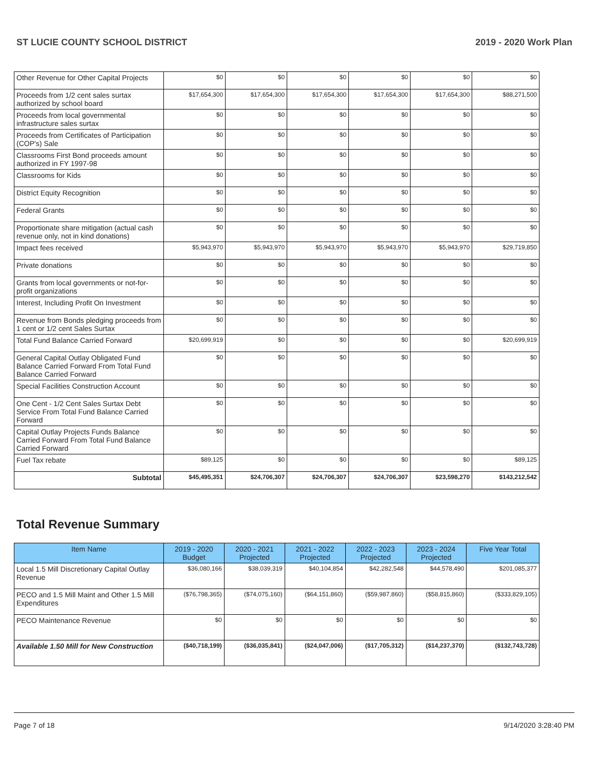ST LUCIE COUNTY SCHOOL DISTRICT 2019 - 2020 Work Plan
| Other Revenue for Other Capital Projects | $0 | $0 | $0 | $0 | $0 | $0 |
| Proceeds from 1/2 cent sales surtax authorized by school board | $17,654,300 | $17,654,300 | $17,654,300 | $17,654,300 | $17,654,300 | $88,271,500 |
| Proceeds from local governmental infrastructure sales surtax | $0 | $0 | $0 | $0 | $0 | $0 |
| Proceeds from Certificates of Participation (COP's) Sale | $0 | $0 | $0 | $0 | $0 | $0 |
| Classrooms First Bond proceeds amount authorized in FY 1997-98 | $0 | $0 | $0 | $0 | $0 | $0 |
| Classrooms for Kids | $0 | $0 | $0 | $0 | $0 | $0 |
| District Equity Recognition | $0 | $0 | $0 | $0 | $0 | $0 |
| Federal Grants | $0 | $0 | $0 | $0 | $0 | $0 |
| Proportionate share mitigation (actual cash revenue only, not in kind donations) | $0 | $0 | $0 | $0 | $0 | $0 |
| Impact fees received | $5,943,970 | $5,943,970 | $5,943,970 | $5,943,970 | $5,943,970 | $29,719,850 |
| Private donations | $0 | $0 | $0 | $0 | $0 | $0 |
| Grants from local governments or not-for-profit organizations | $0 | $0 | $0 | $0 | $0 | $0 |
| Interest, Including Profit On Investment | $0 | $0 | $0 | $0 | $0 | $0 |
| Revenue from Bonds pledging proceeds from 1 cent or 1/2 cent Sales Surtax | $0 | $0 | $0 | $0 | $0 | $0 |
| Total Fund Balance Carried Forward | $20,699,919 | $0 | $0 | $0 | $0 | $20,699,919 |
| General Capital Outlay Obligated Fund Balance Carried Forward From Total Fund Balance Carried Forward | $0 | $0 | $0 | $0 | $0 | $0 |
| Special Facilities Construction Account | $0 | $0 | $0 | $0 | $0 | $0 |
| One Cent - 1/2 Cent Sales Surtax Debt Service From Total Fund Balance Carried Forward | $0 | $0 | $0 | $0 | $0 | $0 |
| Capital Outlay Projects Funds Balance Carried Forward From Total Fund Balance Carried Forward | $0 | $0 | $0 | $0 | $0 | $0 |
| Fuel Tax rebate | $89,125 | $0 | $0 | $0 | $0 | $89,125 |
| Subtotal | $45,495,351 | $24,706,307 | $24,706,307 | $24,706,307 | $23,598,270 | $143,212,542 |
Total Revenue Summary
| Item Name | 2019 - 2020 Budget | 2020 - 2021 Projected | 2021 - 2022 Projected | 2022 - 2023 Projected | 2023 - 2024 Projected | Five Year Total |
| --- | --- | --- | --- | --- | --- | --- |
| Local 1.5 Mill Discretionary Capital Outlay Revenue | $36,080,166 | $38,039,319 | $40,104,854 | $42,282,548 | $44,578,490 | $201,085,377 |
| PECO and 1.5 Mill Maint and Other 1.5 Mill Expenditures | ($76,798,365) | ($74,075,160) | ($64,151,860) | ($59,987,860) | ($58,815,860) | ($333,829,105) |
| PECO Maintenance Revenue | $0 | $0 | $0 | $0 | $0 | $0 |
| Available 1.50 Mill for New Construction | ($40,718,199) | ($36,035,841) | ($24,047,006) | ($17,705,312) | ($14,237,370) | ($132,743,728) |
Page 7 of 18 9/14/2020 3:28:40 PM